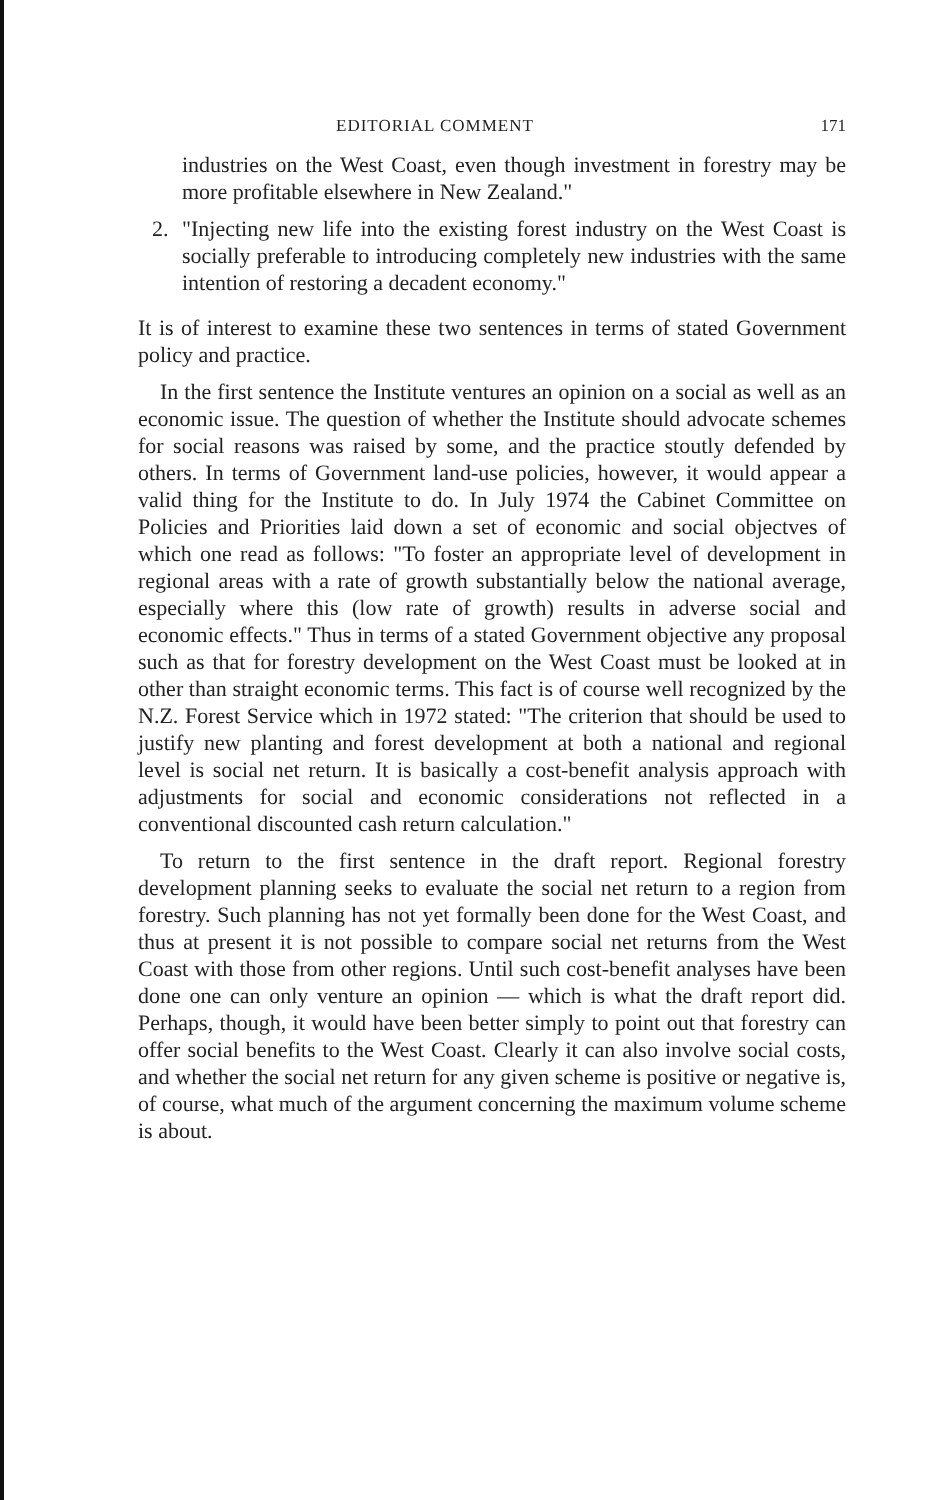EDITORIAL COMMENT 171
industries on the West Coast, even though investment in forestry may be more profitable elsewhere in New Zealand."
2. "Injecting new life into the existing forest industry on the West Coast is socially preferable to introducing completely new industries with the same intention of restoring a decadent economy."
It is of interest to examine these two sentences in terms of stated Government policy and practice.
In the first sentence the Institute ventures an opinion on a social as well as an economic issue. The question of whether the Institute should advocate schemes for social reasons was raised by some, and the practice stoutly defended by others. In terms of Government land-use policies, however, it would appear a valid thing for the Institute to do. In July 1974 the Cabinet Committee on Policies and Priorities laid down a set of economic and social objectves of which one read as follows: "To foster an appropriate level of development in regional areas with a rate of growth substantially below the national average, especially where this (low rate of growth) results in adverse social and economic effects." Thus in terms of a stated Government objective any proposal such as that for forestry development on the West Coast must be looked at in other than straight economic terms. This fact is of course well recognized by the N.Z. Forest Service which in 1972 stated: "The criterion that should be used to justify new planting and forest development at both a national and regional level is social net return. It is basically a cost-benefit analysis approach with adjustments for social and economic considerations not reflected in a conventional discounted cash return calculation."
To return to the first sentence in the draft report. Regional forestry development planning seeks to evaluate the social net return to a region from forestry. Such planning has not yet formally been done for the West Coast, and thus at present it is not possible to compare social net returns from the West Coast with those from other regions. Until such cost-benefit analyses have been done one can only venture an opinion — which is what the draft report did. Perhaps, though, it would have been better simply to point out that forestry can offer social benefits to the West Coast. Clearly it can also involve social costs, and whether the social net return for any given scheme is positive or negative is, of course, what much of the argument concerning the maximum volume scheme is about.